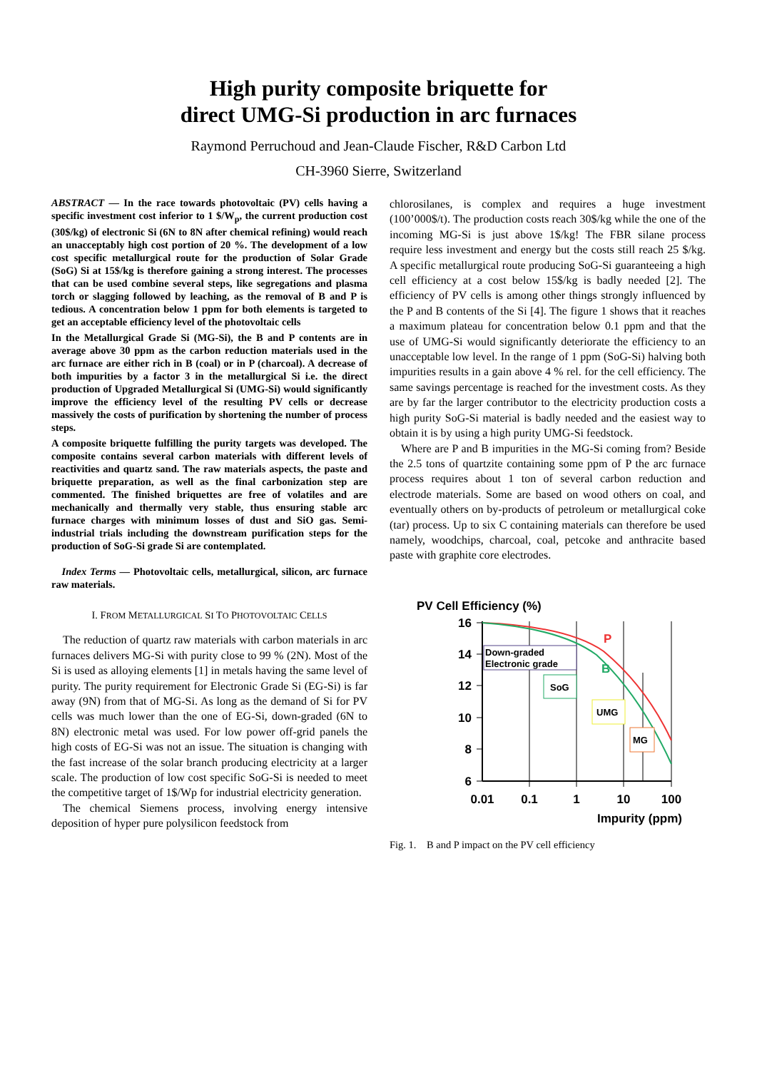High purity composite briquette for
direct UMG-Si production in arc furnaces
Raymond Perruchoud and Jean-Claude Fischer, R&D Carbon Ltd
CH-3960 Sierre, Switzerland
ABSTRACT — In the race towards photovoltaic (PV) cells having a specific investment cost inferior to 1 $/W<sub>p</sub>, the current production cost (30$/kg) of electronic Si (6N to 8N after chemical refining) would reach an unacceptably high cost portion of 20 %. The development of a low cost specific metallurgical route for the production of Solar Grade (SoG) Si at 15$/kg is therefore gaining a strong interest. The processes that can be used combine several steps, like segregations and plasma torch or slagging followed by leaching, as the removal of B and P is tedious. A concentration below 1 ppm for both elements is targeted to get an acceptable efficiency level of the photovoltaic cells
In the Metallurgical Grade Si (MG-Si), the B and P contents are in average above 30 ppm as the carbon reduction materials used in the arc furnace are either rich in B (coal) or in P (charcoal). A decrease of both impurities by a factor 3 in the metallurgical Si i.e. the direct production of Upgraded Metallurgical Si (UMG-Si) would significantly improve the efficiency level of the resulting PV cells or decrease massively the costs of purification by shortening the number of process steps.
A composite briquette fulfilling the purity targets was developed. The composite contains several carbon materials with different levels of reactivities and quartz sand. The raw materials aspects, the paste and briquette preparation, as well as the final carbonization step are commented. The finished briquettes are free of volatiles and are mechanically and thermally very stable, thus ensuring stable arc furnace charges with minimum losses of dust and SiO gas. Semi-industrial trials including the downstream purification steps for the production of SoG-Si grade Si are contemplated.
Index Terms — Photovoltaic cells, metallurgical, silicon, arc furnace raw materials.
I. FROM METALLURGICAL SI TO PHOTOVOLTAIC CELLS
The reduction of quartz raw materials with carbon materials in arc furnaces delivers MG-Si with purity close to 99 % (2N). Most of the Si is used as alloying elements [1] in metals having the same level of purity. The purity requirement for Electronic Grade Si (EG-Si) is far away (9N) from that of MG-Si. As long as the demand of Si for PV cells was much lower than the one of EG-Si, down-graded (6N to 8N) electronic metal was used. For low power off-grid panels the high costs of EG-Si was not an issue. The situation is changing with the fast increase of the solar branch producing electricity at a larger scale. The production of low cost specific SoG-Si is needed to meet the competitive target of 1$/Wp for industrial electricity generation.
The chemical Siemens process, involving energy intensive deposition of hyper pure polysilicon feedstock from
chlorosilanes, is complex and requires a huge investment (100’000$/t). The production costs reach 30$/kg while the one of the incoming MG-Si is just above 1$/kg! The FBR silane process require less investment and energy but the costs still reach 25 $/kg. A specific metallurgical route producing SoG-Si guaranteeing a high cell efficiency at a cost below 15$/kg is badly needed [2]. The efficiency of PV cells is among other things strongly influenced by the P and B contents of the Si [4]. The figure 1 shows that it reaches a maximum plateau for concentration below 0.1 ppm and that the use of UMG-Si would significantly deteriorate the efficiency to an unacceptable low level. In the range of 1 ppm (SoG-Si) halving both impurities results in a gain above 4 % rel. for the cell efficiency. The same savings percentage is reached for the investment costs. As they are by far the larger contributor to the electricity production costs a high purity SoG-Si material is badly needed and the easiest way to obtain it is by using a high purity UMG-Si feedstock.
Where are P and B impurities in the MG-Si coming from? Beside the 2.5 tons of quartzite containing some ppm of P the arc furnace process requires about 1 ton of several carbon reduction and electrode materials. Some are based on wood others on coal, and eventually others on by-products of petroleum or metallurgical coke (tar) process. Up to six C containing materials can therefore be used namely, woodchips, charcoal, coal, petcoke and anthracite based paste with graphite core electrodes.
PV Cell Efficiency (%)
16
14
12
10
8
6
0.01
0.1
1
10
100
Impurity (ppm)
P
B
Down-graded
Electronic grade
SoG
UMG
MG
Fig. 1. B and P impact on the PV cell efficiency